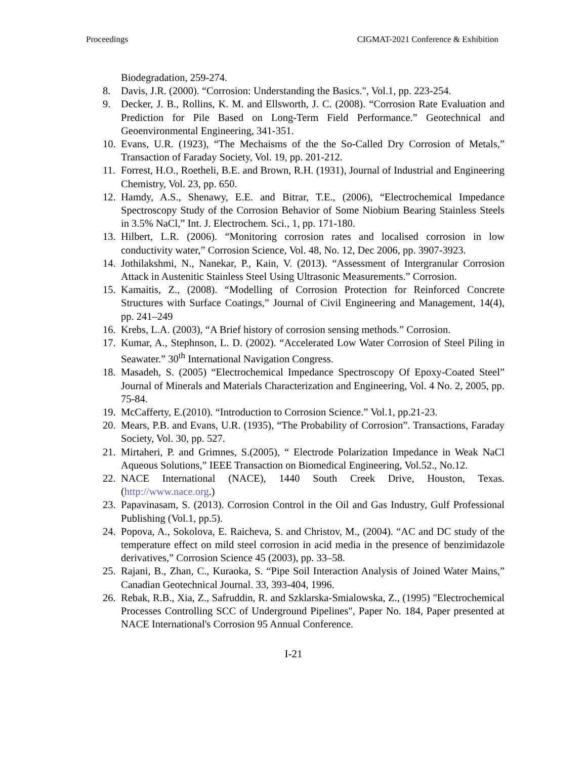Proceedings CIGMAT-2021 Conference & Exhibition
Biodegradation, 259-274.
8. Davis, J.R. (2000). “Corrosion: Understanding the Basics.", Vol.1, pp. 223-254.
9. Decker, J. B., Rollins, K. M. and Ellsworth, J. C. (2008). “Corrosion Rate Evaluation and Prediction for Pile Based on Long-Term Field Performance.” Geotechnical and Geoenvironmental Engineering, 341-351.
10. Evans, U.R. (1923), “The Mechaisms of the the So-Called Dry Corrosion of Metals,” Transaction of Faraday Society, Vol. 19, pp. 201-212.
11. Forrest, H.O., Roetheli, B.E. and Brown, R.H. (1931), Journal of Industrial and Engineering Chemistry, Vol. 23, pp. 650.
12. Hamdy, A.S., Shenawy, E.E. and Bitrar, T.E., (2006), “Electrochemical Impedance Spectroscopy Study of the Corrosion Behavior of Some Niobium Bearing Stainless Steels in 3.5% NaCl,” Int. J. Electrochem. Sci., 1, pp. 171-180.
13. Hilbert, L.R. (2006). “Monitoring corrosion rates and localised corrosion in low conductivity water,” Corrosion Science, Vol. 48, No. 12, Dec 2006, pp. 3907-3923.
14. Jothilakshmi, N., Nanekar, P., Kain, V. (2013). “Assessment of Intergranular Corrosion Attack in Austenitic Stainless Steel Using Ultrasonic Measurements.” Corrosion.
15. Kamaitis, Z., (2008). “Modelling of Corrosion Protection for Reinforced Concrete Structures with Surface Coatings,” Journal of Civil Engineering and Management, 14(4), pp. 241–249
16. Krebs, L.A. (2003), “A Brief history of corrosion sensing methods.” Corrosion.
17. Kumar, A., Stephnson, L. D. (2002). “Accelerated Low Water Corrosion of Steel Piling in Seawater.” 30<sup>th</sup> International Navigation Congress.
18. Masadeh, S. (2005) “Electrochemical Impedance Spectroscopy Of Epoxy-Coated Steel” Journal of Minerals and Materials Characterization and Engineering, Vol. 4 No. 2, 2005, pp. 75-84.
19. McCafferty, E.(2010). “Introduction to Corrosion Science.” Vol.1, pp.21-23.
20. Mears, P.B. and Evans, U.R. (1935), “The Probability of Corrosion”. Transactions, Faraday Society, Vol. 30, pp. 527.
21. Mirtaheri, P. and Grimnes, S.(2005), “ Electrode Polarization Impedance in Weak NaCl Aqueous Solutions,” IEEE Transaction on Biomedical Engineering, Vol.52., No.12.
22. NACE International (NACE), 1440 South Creek Drive, Houston, Texas. (http://www.nace.org.)
23. Papavinasam, S. (2013). Corrosion Control in the Oil and Gas Industry, Gulf Professional Publishing (Vol.1, pp.5).
24. Popova, A., Sokolova, E. Raicheva, S. and Christov, M., (2004). “AC and DC study of the temperature effect on mild steel corrosion in acid media in the presence of benzimidazole derivatives,” Corrosion Science 45 (2003), pp. 33–58.
25. Rajani, B., Zhan, C., Kuraoka, S. “Pipe Soil Interaction Analysis of Joined Water Mains,” Canadian Geotechnical Journal. 33, 393-404, 1996.
26. Rebak, R.B., Xia, Z., Safruddin, R. and Szklarska-Smialowska, Z., (1995) "Electrochemical Processes Controlling SCC of Underground Pipelines", Paper No. 184, Paper presented at NACE International's Corrosion 95 Annual Conference.
I-21